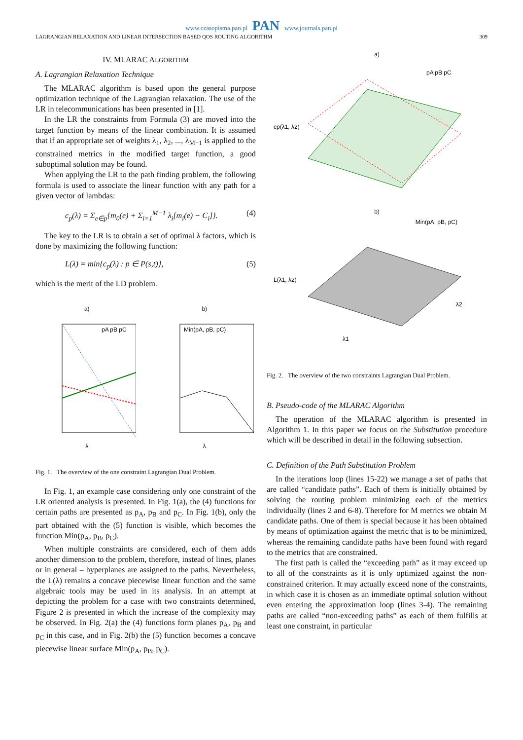www.czasopisma.pan.pl PAN www.journals.pan.pl
LAGRANGIAN RELAXATION AND LINEAR INTERSECTION BASED QOS ROUTING ALGORITHM 309
IV. MLARAC ALGORITHM
A. Lagrangian Relaxation Technique
The MLARAC algorithm is based upon the general purpose optimization technique of the Lagrangian relaxation. The use of the LR in telecommunications has been presented in [1].
In the LR the constraints from Formula (3) are moved into the target function by means of the linear combination. It is assumed that if an appropriate set of weights λ<sub>1</sub>, λ<sub>2</sub>, ..., λ<sub>M−1</sub> is applied to the constrained metrics in the modified target function, a good suboptimal solution may be found.
When applying the LR to the path finding problem, the following formula is used to associate the linear function with any path for a given vector of lambdas:
c<sub>p</sub>(λ) = Σ<sub>e∈p</sub>{m<sub>0</sub>(e) + Σ<sub>i=1</sub><sup>M−1</sup> λ<sub>i</sub>[m<sub>i</sub>(e) − C<sub>i</sub>]}. (4)
The key to the LR is to obtain a set of optimal λ factors, which is done by maximizing the following function:
L(λ) = min{c<sub>p</sub>(λ) : p ∈ P(s,t)}, (5)
which is the merit of the LD problem.
a)
pA pB pC
λ
b)
Min(pA, pB, pC)
λ
Fig. 1. The overview of the one constraint Lagrangian Dual Problem.
In Fig. 1, an example case considering only one constraint of the LR oriented analysis is presented. In Fig. 1(a), the (4) functions for certain paths are presented as p<sub>A</sub>, p<sub>B</sub> and p<sub>C</sub>. In Fig. 1(b), only the part obtained with the (5) function is visible, which becomes the function Min(p<sub>A</sub>, p<sub>B</sub>, p<sub>C</sub>).
When multiple constraints are considered, each of them adds another dimension to the problem, therefore, instead of lines, planes or in general – hyperplanes are assigned to the paths. Nevertheless, the L(λ) remains a concave piecewise linear function and the same algebraic tools may be used in its analysis. In an attempt at depicting the problem for a case with two constraints determined, Figure 2 is presented in which the increase of the complexity may be observed. In Fig. 2(a) the (4) functions form planes p<sub>A</sub>, p<sub>B</sub> and p<sub>C</sub> in this case, and in Fig. 2(b) the (5) function becomes a concave piecewise linear surface Min(p<sub>A</sub>, p<sub>B</sub>, p<sub>C</sub>).
a)
cp(λ1, λ2)
pA pB pC
b)
Min(pA, pB, pC)
L(λ1, λ2)
λ1
λ2
Fig. 2. The overview of the two constraints Lagrangian Dual Problem.
B. Pseudo-code of the MLARAC Algorithm
The operation of the MLARAC algorithm is presented in Algorithm 1. In this paper we focus on the Substitution procedure which will be described in detail in the following subsection.
C. Definition of the Path Substitution Problem
In the iterations loop (lines 15-22) we manage a set of paths that are called “candidate paths”. Each of them is initially obtained by solving the routing problem minimizing each of the metrics individually (lines 2 and 6-8). Therefore for M metrics we obtain M candidate paths. One of them is special because it has been obtained by means of optimization against the metric that is to be minimized, whereas the remaining candidate paths have been found with regard to the metrics that are constrained.
The first path is called the “exceeding path” as it may exceed up to all of the constraints as it is only optimized against the non-constrained criterion. It may actually exceed none of the constraints, in which case it is chosen as an immediate optimal solution without even entering the approximation loop (lines 3-4). The remaining paths are called “non-exceeding paths” as each of them fulfills at least one constraint, in particular